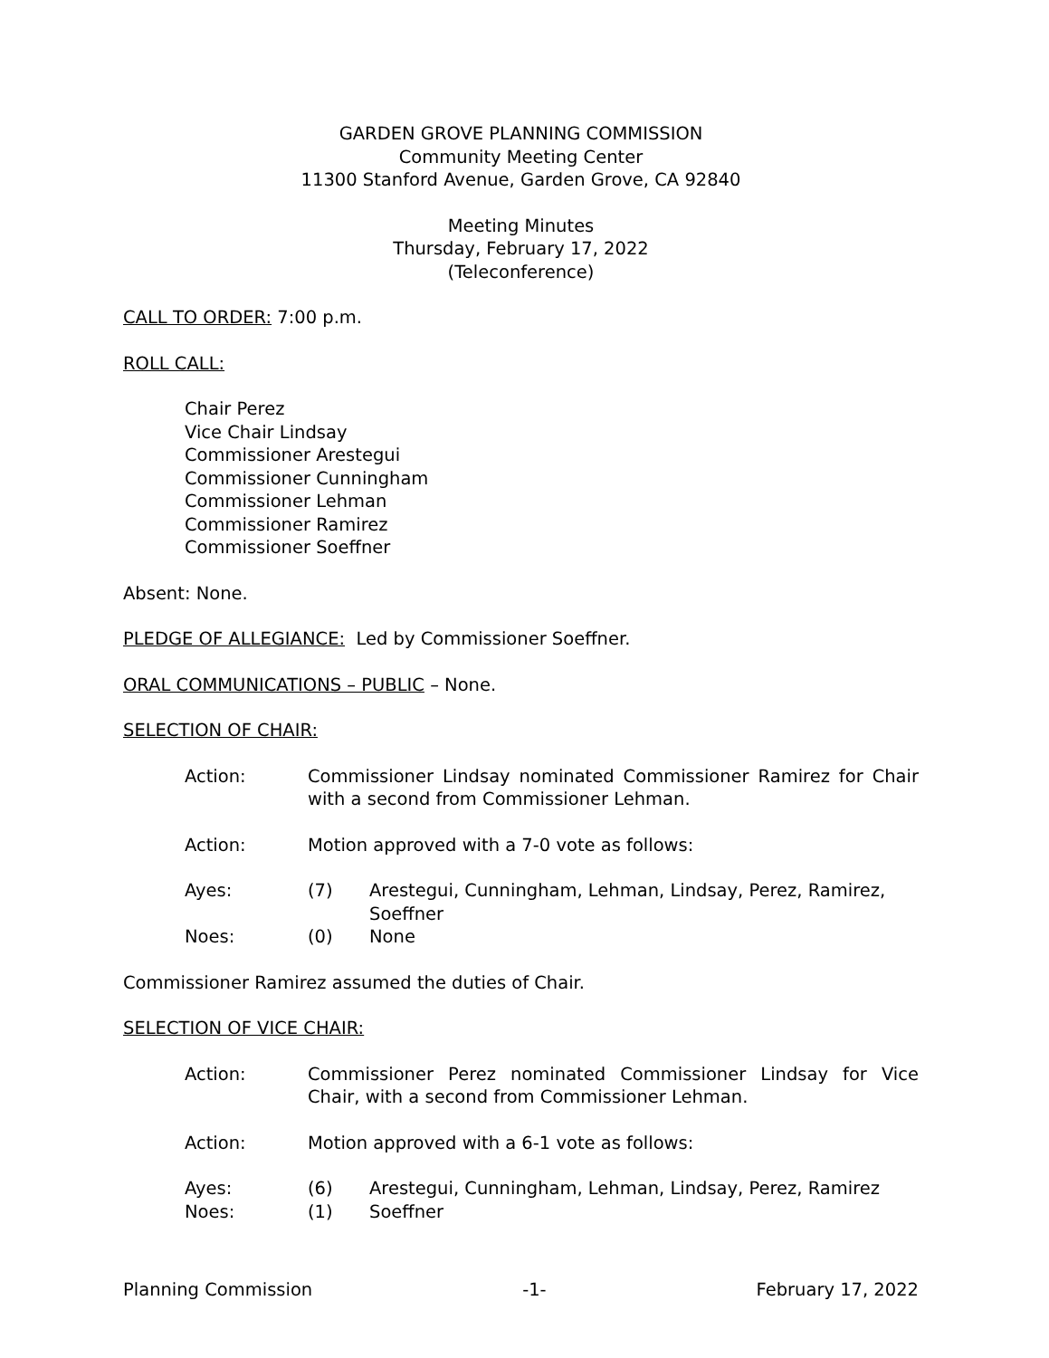GARDEN GROVE PLANNING COMMISSION
Community Meeting Center
11300 Stanford Avenue, Garden Grove, CA 92840
Meeting Minutes
Thursday, February 17, 2022
(Teleconference)
CALL TO ORDER: 7:00 p.m.
ROLL CALL:
Chair Perez
Vice Chair Lindsay
Commissioner Arestegui
Commissioner Cunningham
Commissioner Lehman
Commissioner Ramirez
Commissioner Soeffner
Absent: None.
PLEDGE OF ALLEGIANCE: Led by Commissioner Soeffner.
ORAL COMMUNICATIONS – PUBLIC – None.
SELECTION OF CHAIR:
Action: Commissioner Lindsay nominated Commissioner Ramirez for Chair with a second from Commissioner Lehman.
Action: Motion approved with a 7-0 vote as follows:
Ayes: (7) Arestegui, Cunningham, Lehman, Lindsay, Perez, Ramirez, Soeffner
Noes: (0) None
Commissioner Ramirez assumed the duties of Chair.
SELECTION OF VICE CHAIR:
Action: Commissioner Perez nominated Commissioner Lindsay for Vice Chair, with a second from Commissioner Lehman.
Action: Motion approved with a 6-1 vote as follows:
Ayes: (6) Arestegui, Cunningham, Lehman, Lindsay, Perez, Ramirez
Noes: (1) Soeffner
Planning Commission -1- February 17, 2022